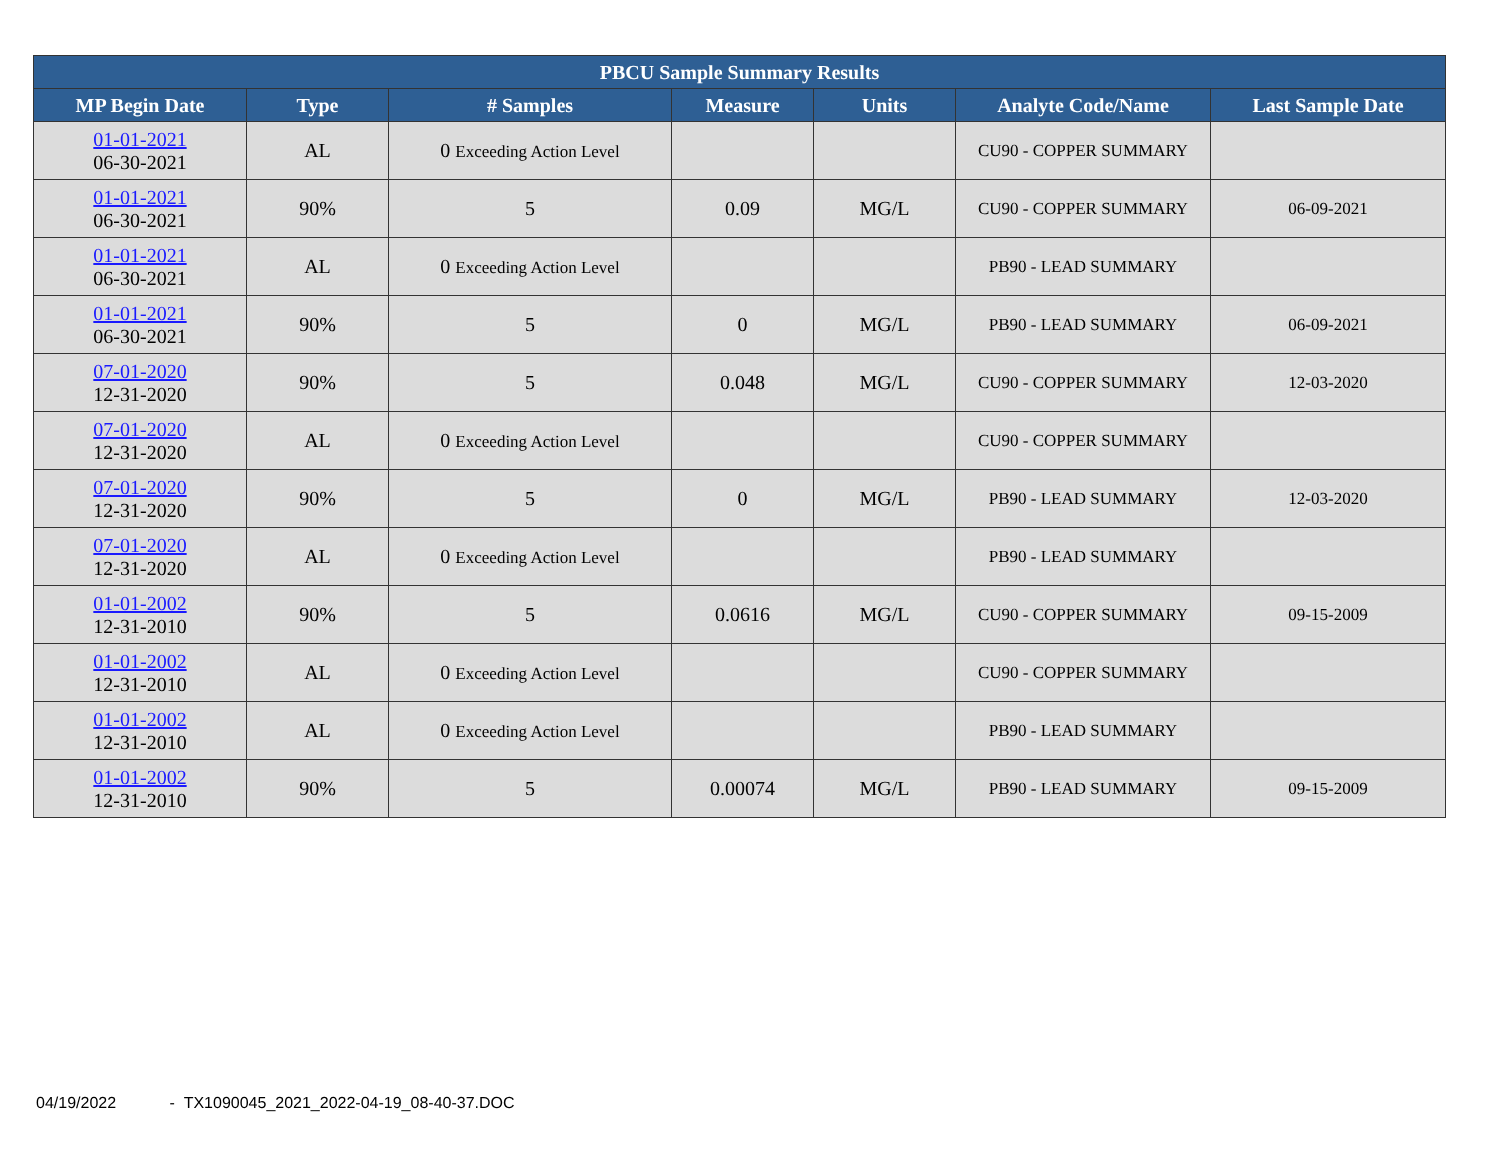| PBCU Sample Summary Results | | | | | | |
| --- | --- | --- | --- | --- | --- | --- |
| MP Begin Date | Type | # Samples | Measure | Units | Analyte Code/Name | Last Sample Date |
| 01-01-2021 06-30-2021 | AL | 0 Exceeding Action Level | | | CU90 - COPPER SUMMARY | |
| 01-01-2021 06-30-2021 | 90% | 5 | 0.09 | MG/L | CU90 - COPPER SUMMARY | 06-09-2021 |
| 01-01-2021 06-30-2021 | AL | 0 Exceeding Action Level | | | PB90 - LEAD SUMMARY | |
| 01-01-2021 06-30-2021 | 90% | 5 | 0 | MG/L | PB90 - LEAD SUMMARY | 06-09-2021 |
| 07-01-2020 12-31-2020 | 90% | 5 | 0.048 | MG/L | CU90 - COPPER SUMMARY | 12-03-2020 |
| 07-01-2020 12-31-2020 | AL | 0 Exceeding Action Level | | | CU90 - COPPER SUMMARY | |
| 07-01-2020 12-31-2020 | 90% | 5 | 0 | MG/L | PB90 - LEAD SUMMARY | 12-03-2020 |
| 07-01-2020 12-31-2020 | AL | 0 Exceeding Action Level | | | PB90 - LEAD SUMMARY | |
| 01-01-2002 12-31-2010 | 90% | 5 | 0.0616 | MG/L | CU90 - COPPER SUMMARY | 09-15-2009 |
| 01-01-2002 12-31-2010 | AL | 0 Exceeding Action Level | | | CU90 - COPPER SUMMARY | |
| 01-01-2002 12-31-2010 | AL | 0 Exceeding Action Level | | | PB90 - LEAD SUMMARY | |
| 01-01-2002 12-31-2010 | 90% | 5 | 0.00074 | MG/L | PB90 - LEAD SUMMARY | 09-15-2009 |
04/19/2022 - TX1090045_2021_2022-04-19_08-40-37.DOC